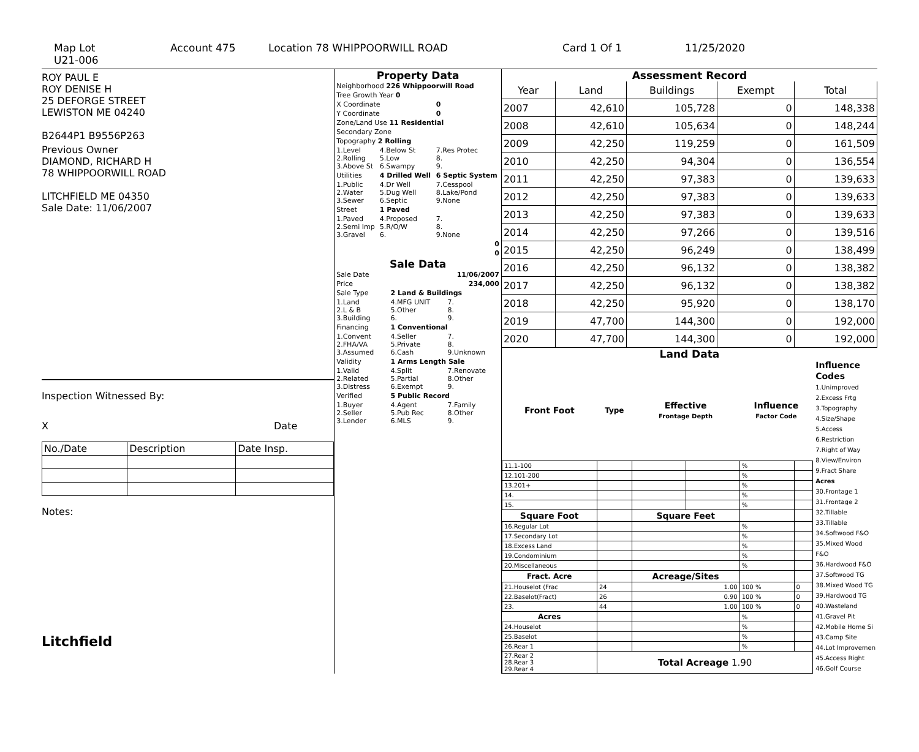Map Lot U21-006 Account 475 Location 78 WHIPPOORWILL ROAD Card 1 Of 1 11/25/2020
ROY PAUL E
ROY DENISE H
25 DEFORGE STREET
LEWISTON ME 04240
B2644P1 B9556P263
Previous Owner
DIAMOND, RICHARD H
78 WHIPPOORWILL ROAD
LITCHFIELD ME 04350
Sale Date: 11/06/2007
Inspection Witnessed By:
X Date
| No./Date | Description | Date Insp. |
Notes:
Litchfield
Property Data
| Neighborhood 226 Whippoorwill Road | | |
| Tree Growth Year 0 | | |
| X Coordinate | | 0 |
| Y Coordinate | | 0 |
| Zone/Land Use 11 Residential | | |
| Secondary Zone | | |
| Topography 2 Rolling | | |
| 1.Level 2.Rolling 3.Above St | 4.Below St 5.Low 6.Swampy | 7.Res Protec 8. 9. |
| Utilities | 4 Drilled Well | 6 Septic System |
| 1.Public 2.Water 3.Sewer | 4.Dr Well 5.Dug Well 6.Septic | 7.Cesspool 8.Lake/Pond 9.None |
| Street | 1 Paved | |
| 1.Paved 2.Semi Imp 3.Gravel | 4.Proposed 5.R/O/W 6. | 7. 8. 9.None |
| 0 | | |
| 0 | | |
Sale Data
| Sale Date | 11/06/2007 | |
| Price | 234,000 | |
| Sale Type | 2 Land & Buildings | |
| 1.Land 2.L & B 3.Building | 4.MFG UNIT 5.Other 6. | 7. 8. 9. |
| Financing | 1 Conventional | |
| 1.Convent 2.FHA/VA 3.Assumed | 4.Seller 5.Private 6.Cash | 7. 8. 9.Unknown |
| Validity | 1 Arms Length Sale | |
| 1.Valid 2.Related 3.Distress | 4.Split 5.Partial 6.Exempt | 7.Renovate 8.Other 9. |
| Verified | 5 Public Record | |
| 1.Buyer 2.Seller 3.Lender | 4.Agent 5.Pub Rec 6.MLS | 7.Family 8.Other 9. |
Assessment Record
| Year | Land | Buildings | Exempt | Total |
| 2007 | 42,610 | 105,728 | 0 | 148,338 |
| 2008 | 42,610 | 105,634 | 0 | 148,244 |
| 2009 | 42,250 | 119,259 | 0 | 161,509 |
| 2010 | 42,250 | 94,304 | 0 | 136,554 |
| 2011 | 42,250 | 97,383 | 0 | 139,633 |
| 2012 | 42,250 | 97,383 | 0 | 139,633 |
| 2013 | 42,250 | 97,383 | 0 | 139,633 |
| 2014 | 42,250 | 97,266 | 0 | 139,516 |
| 2015 | 42,250 | 96,249 | 0 | 138,499 |
| 2016 | 42,250 | 96,132 | 0 | 138,382 |
| 2017 | 42,250 | 96,132 | 0 | 138,382 |
| 2018 | 42,250 | 95,920 | 0 | 138,170 |
| 2019 | 47,700 | 144,300 | 0 | 192,000 |
| 2020 | 47,700 | 144,300 | 0 | 192,000 |
Land Data
| Front Foot | Type | Effective Frontage Depth | | Influence Factor Code | |
| --- | --- | --- | --- | --- | --- |
| 11.1-100 | | | | % | |
| 12.101-200 | | | | % | |
| 13.201+ | | | | % | |
| 14. | | | | % | |
| 15. | | | | % | |
| Square Foot | | Square Feet | | | |
| 16.Regular Lot | | | | % | |
| 17.Secondary Lot | | | | % | |
| 18.Excess Land | | | | % | |
| 19.Condominium | | | | % | |
| 20.Miscellaneous | | | | % | |
| Fract. Acre | | Acreage/Sites | | | |
| 21.Houselot (Frac | 24 | 1.00 | | 100 % | 0 |
| 22.Baselot(Fract) | 26 | 0.90 | | 100 % | 0 |
| 23. | 44 | 1.00 | | 100 % | 0 |
| Acres | | | | % | |
| 24.Houselot | | | | % | |
| 25.Baselot | | | | % | |
| 26.Rear 1 | | | | % | |
| 27.Rear 2 28.Rear 3 29.Rear 4 | Total Acreage 1.90 | | | | |
Influence
Codes
1.Unimproved
2.Excess Frtg
3.Topography
4.Size/Shape
5.Access
6.Restriction
7.Right of Way
8.View/Environ
9.Fract Share
Acres
30.Frontage 1
31.Frontage 2
32.Tillable
33.Tillable
34.Softwood F&O
35.Mixed Wood F&O
36.Hardwood F&O
37.Softwood TG
38.Mixed Wood TG
39.Hardwood TG
40.Wasteland
41.Gravel Pit
42.Mobile Home Si
43.Camp Site
44.Lot Improvemen
45.Access Right
46.Golf Course